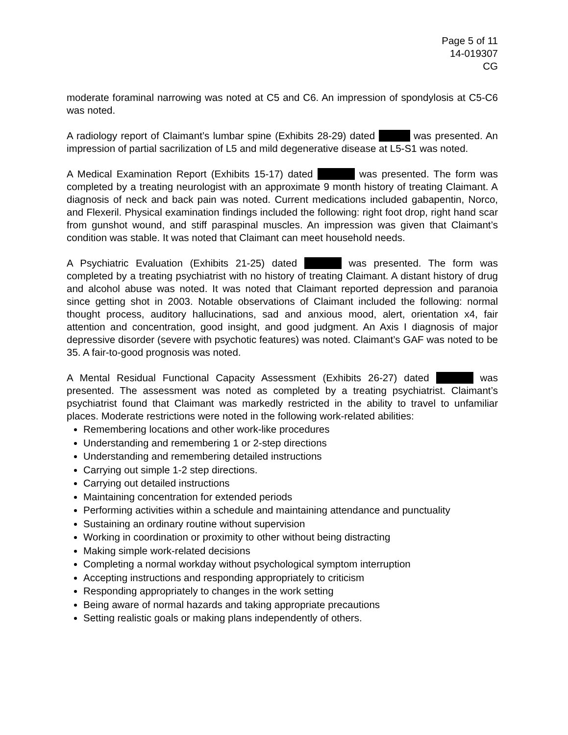Page 5 of 11
14-019307
CG
moderate foraminal narrowing was noted at C5 and C6. An impression of spondylosis at C5-C6 was noted.
A radiology report of Claimant’s lumbar spine (Exhibits 28-29) dated was presented. An impression of partial sacrilization of L5 and mild degenerative disease at L5-S1 was noted.
A Medical Examination Report (Exhibits 15-17) dated was presented. The form was completed by a treating neurologist with an approximate 9 month history of treating Claimant. A diagnosis of neck and back pain was noted. Current medications included gabapentin, Norco, and Flexeril. Physical examination findings included the following: right foot drop, right hand scar from gunshot wound, and stiff paraspinal muscles. An impression was given that Claimant’s condition was stable. It was noted that Claimant can meet household needs.
A Psychiatric Evaluation (Exhibits 21-25) dated was presented. The form was completed by a treating psychiatrist with no history of treating Claimant. A distant history of drug and alcohol abuse was noted. It was noted that Claimant reported depression and paranoia since getting shot in 2003. Notable observations of Claimant included the following: normal thought process, auditory hallucinations, sad and anxious mood, alert, orientation x4, fair attention and concentration, good insight, and good judgment. An Axis I diagnosis of major depressive disorder (severe with psychotic features) was noted. Claimant’s GAF was noted to be 35. A fair-to-good prognosis was noted.
A Mental Residual Functional Capacity Assessment (Exhibits 26-27) dated was presented. The assessment was noted as completed by a treating psychiatrist. Claimant’s psychiatrist found that Claimant was markedly restricted in the ability to travel to unfamiliar places. Moderate restrictions were noted in the following work-related abilities:
Remembering locations and other work-like procedures
Understanding and remembering 1 or 2-step directions
Understanding and remembering detailed instructions
Carrying out simple 1-2 step directions.
Carrying out detailed instructions
Maintaining concentration for extended periods
Performing activities within a schedule and maintaining attendance and punctuality
Sustaining an ordinary routine without supervision
Working in coordination or proximity to other without being distracting
Making simple work-related decisions
Completing a normal workday without psychological symptom interruption
Accepting instructions and responding appropriately to criticism
Responding appropriately to changes in the work setting
Being aware of normal hazards and taking appropriate precautions
Setting realistic goals or making plans independently of others.